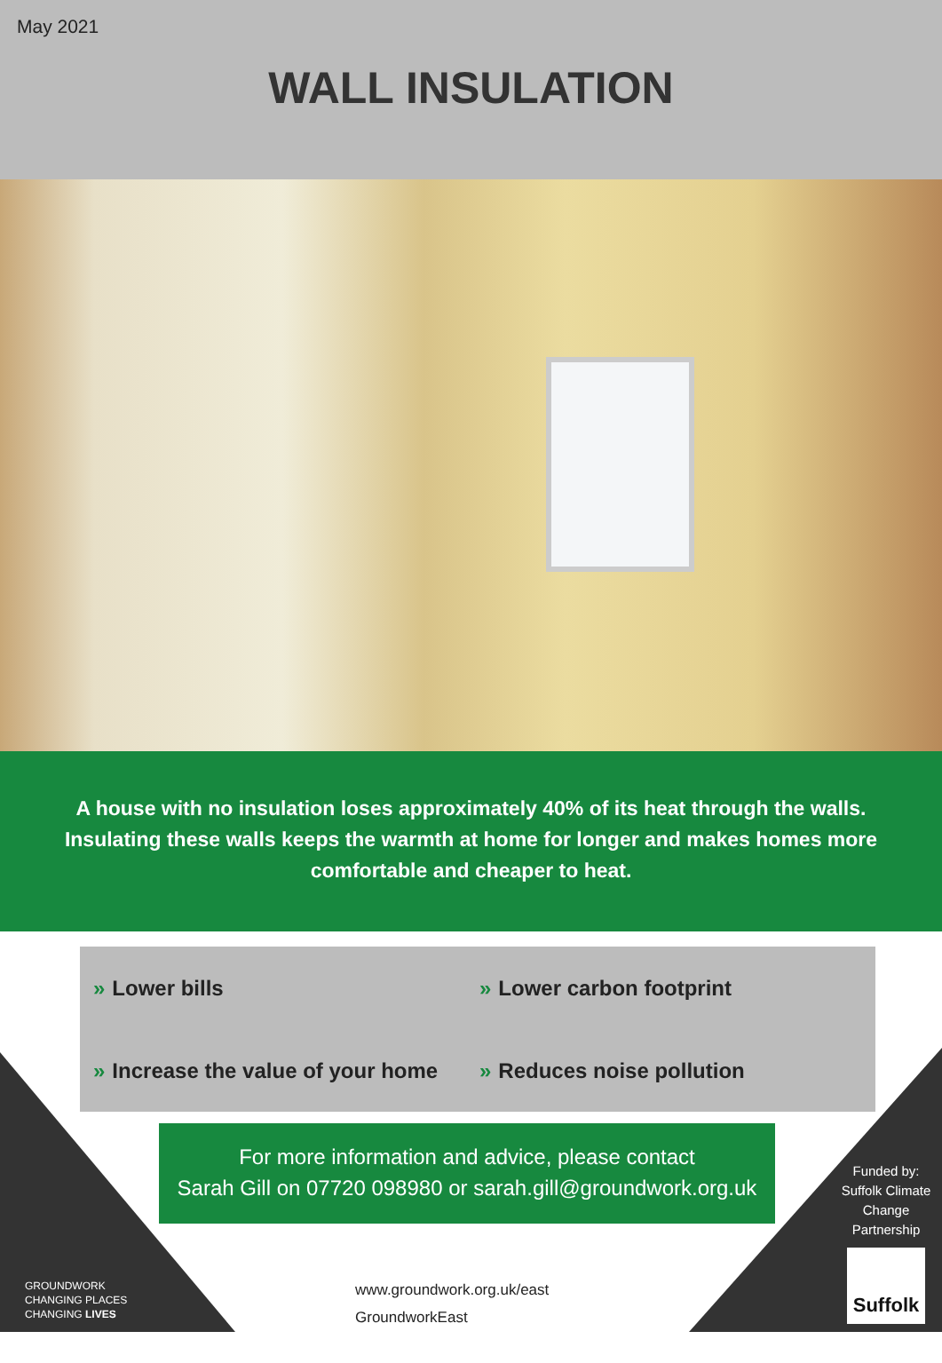May 2021
WALL INSULATION
A house with no insulation loses approximately 40% of its heat through the walls.
Insulating these walls keeps the warmth at home for longer and makes homes more
comfortable and cheaper to heat.
» Lower bills
» Lower carbon footprint
» Increase the value of your home
» Reduces noise pollution
For more information and advice, please contact
Sarah Gill on 07720 098980 or sarah.gill@groundwork.org.uk
GROUNDWORK
CHANGING PLACES
CHANGING LIVES
www.groundwork.org.uk/east
GroundworkEast
Funded by: Suffolk Climate Change Partnership
Suffolk